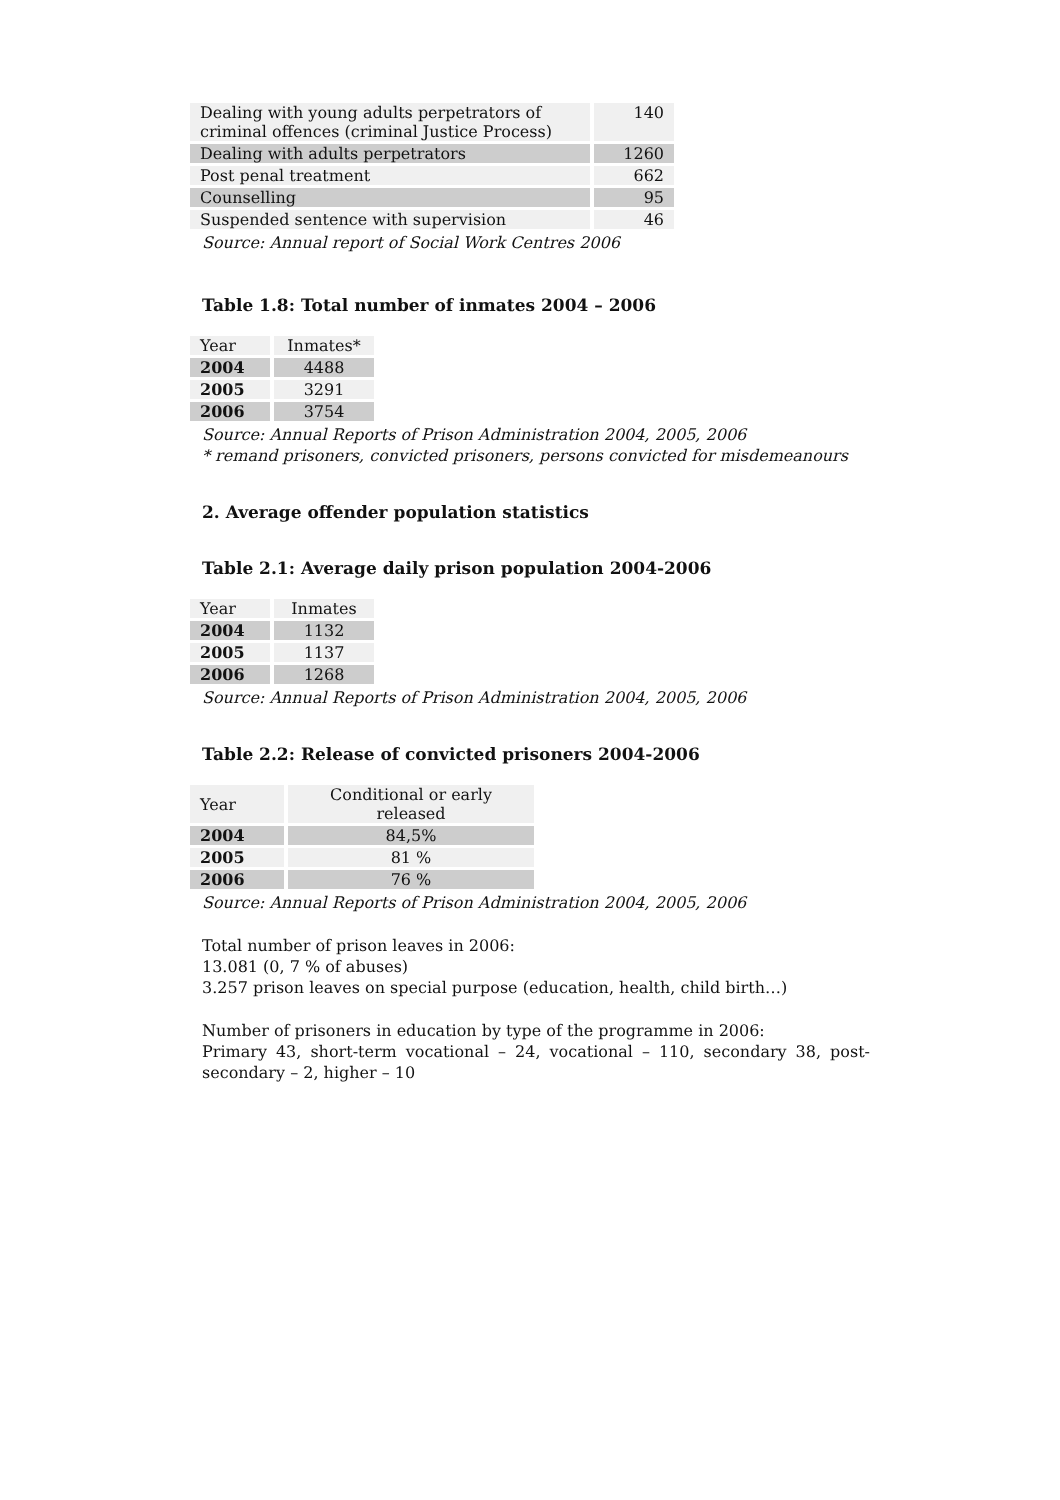| Dealing with young adults perpetrators of criminal offences (criminal Justice Process) | 140 |
| Dealing with adults perpetrators | 1260 |
| Post penal treatment | 662 |
| Counselling | 95 |
| Suspended sentence with supervision | 46 |
Source: Annual report of Social Work Centres 2006
Table 1.8: Total number of inmates 2004 – 2006
| Year | Inmates* |
| 2004 | 4488 |
| 2005 | 3291 |
| 2006 | 3754 |
Source: Annual Reports of Prison Administration 2004, 2005, 2006
* remand prisoners, convicted prisoners, persons convicted for misdemeanours
2. Average offender population statistics
Table 2.1: Average daily prison population 2004-2006
| Year | Inmates |
| 2004 | 1132 |
| 2005 | 1137 |
| 2006 | 1268 |
Source: Annual Reports of Prison Administration 2004, 2005, 2006
Table 2.2: Release of convicted prisoners 2004-2006
| Year | Conditional or early released |
| 2004 | 84,5% |
| 2005 | 81 % |
| 2006 | 76 % |
Source: Annual Reports of Prison Administration 2004, 2005, 2006
Total number of prison leaves in 2006:
13.081 (0, 7 % of abuses)
3.257 prison leaves on special purpose (education, health, child birth…)
Number of prisoners in education by type of the programme in 2006:
Primary 43, short-term vocational – 24, vocational – 110, secondary 38, post-secondary – 2, higher – 10